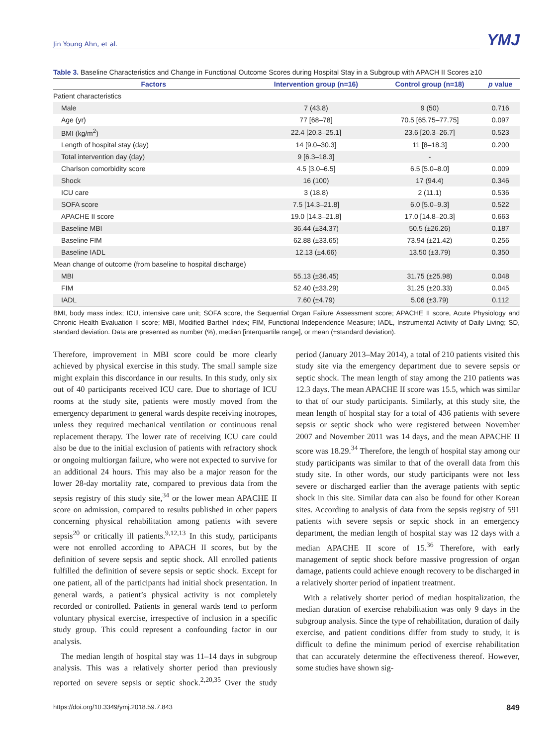Jin Young Ahn, et al.
YMJ
Table 3. Baseline Characteristics and Change in Functional Outcome Scores during Hospital Stay in a Subgroup with APACH II Scores ≥10
| Factors | Intervention group (n=16) | Control group (n=18) | p value |
| --- | --- | --- | --- |
| Patient characteristics | | | |
| Male | 7 (43.8) | 9 (50) | 0.716 |
| Age (yr) | 77 [68–78] | 70.5 [65.75–77.75] | 0.097 |
| BMI (kg/m<sup>2</sup>) | 22.4 [20.3–25.1] | 23.6 [20.3–26.7] | 0.523 |
| Length of hospital stay (day) | 14 [9.0–30.3] | 11 [8–18.3] | 0.200 |
| Total intervention day (day) | 9 [6.3–18.3] | - | |
| Charlson comorbidity score | 4.5 [3.0–6.5] | 6.5 [5.0–8.0] | 0.009 |
| Shock | 16 (100) | 17 (94.4) | 0.346 |
| ICU care | 3 (18.8) | 2 (11.1) | 0.536 |
| SOFA score | 7.5 [14.3–21.8] | 6.0 [5.0–9.3] | 0.522 |
| APACHE II score | 19.0 [14.3–21.8] | 17.0 [14.8–20.3] | 0.663 |
| Baseline MBI | 36.44 (±34.37) | 50.5 (±26.26) | 0.187 |
| Baseline FIM | 62.88 (±33.65) | 73.94 (±21.42) | 0.256 |
| Baseline IADL | 12.13 (±4.66) | 13.50 (±3.79) | 0.350 |
| Mean change of outcome (from baseline to hospital discharge) | | | |
| MBI | 55.13 (±36.45) | 31.75 (±25.98) | 0.048 |
| FIM | 52.40 (±33.29) | 31.25 (±20.33) | 0.045 |
| IADL | 7.60 (±4.79) | 5.06 (±3.79) | 0.112 |
BMI, body mass index; ICU, intensive care unit; SOFA score, the Sequential Organ Failure Assessment score; APACHE II score, Acute Physiology and Chronic Health Evaluation II score; MBI, Modified Barthel Index; FIM, Functional Independence Measure; IADL, Instrumental Activity of Daily Living; SD, standard deviation. Data are presented as number (%), median [interquartile range], or mean (±standard deviation).
Therefore, improvement in MBI score could be more clearly achieved by physical exercise in this study. The small sample size might explain this discordance in our results. In this study, only six out of 40 participants received ICU care. Due to shortage of ICU rooms at the study site, patients were mostly moved from the emergency department to general wards despite receiving inotropes, unless they required mechanical ventilation or continuous renal replacement therapy. The lower rate of receiving ICU care could also be due to the initial exclusion of patients with refractory shock or ongoing multiorgan failure, who were not expected to survive for an additional 24 hours. This may also be a major reason for the lower 28-day mortality rate, compared to previous data from the sepsis registry of this study site,<sup>34</sup> or the lower mean APACHE II score on admission, compared to results published in other papers concerning physical rehabilitation among patients with severe sepsis<sup>20</sup> or critically ill patients.<sup>9,12,13</sup> In this study, participants were not enrolled according to APACH II scores, but by the definition of severe sepsis and septic shock. All enrolled patients fulfilled the definition of severe sepsis or septic shock. Except for one patient, all of the participants had initial shock presentation. In general wards, a patient’s physical activity is not completely recorded or controlled. Patients in general wards tend to perform voluntary physical exercise, irrespective of inclusion in a specific study group. This could represent a confounding factor in our analysis.
The median length of hospital stay was 11–14 days in subgroup analysis. This was a relatively shorter period than previously reported on severe sepsis or septic shock.<sup>2,20,35</sup> Over the study period (January 2013–May 2014), a total of 210 patients visited this study site via the emergency department due to severe sepsis or septic shock. The mean length of stay among the 210 patients was 12.3 days. The mean APACHE II score was 15.5, which was similar to that of our study participants. Similarly, at this study site, the mean length of hospital stay for a total of 436 patients with severe sepsis or septic shock who were registered between November 2007 and November 2011 was 14 days, and the mean APACHE II score was 18.29.<sup>34</sup> Therefore, the length of hospital stay among our study participants was similar to that of the overall data from this study site. In other words, our study participants were not less severe or discharged earlier than the average patients with septic shock in this site. Similar data can also be found for other Korean sites. According to analysis of data from the sepsis registry of 591 patients with severe sepsis or septic shock in an emergency department, the median length of hospital stay was 12 days with a median APACHE II score of 15.<sup>36</sup> Therefore, with early management of septic shock before massive progression of organ damage, patients could achieve enough recovery to be discharged in a relatively shorter period of inpatient treatment.
With a relatively shorter period of median hospitalization, the median duration of exercise rehabilitation was only 9 days in the subgroup analysis. Since the type of rehabilitation, duration of daily exercise, and patient conditions differ from study to study, it is difficult to define the minimum period of exercise rehabilitation that can accurately determine the effectiveness thereof. However, some studies have shown sig-
https://doi.org/10.3349/ymj.2018.59.7.843 849